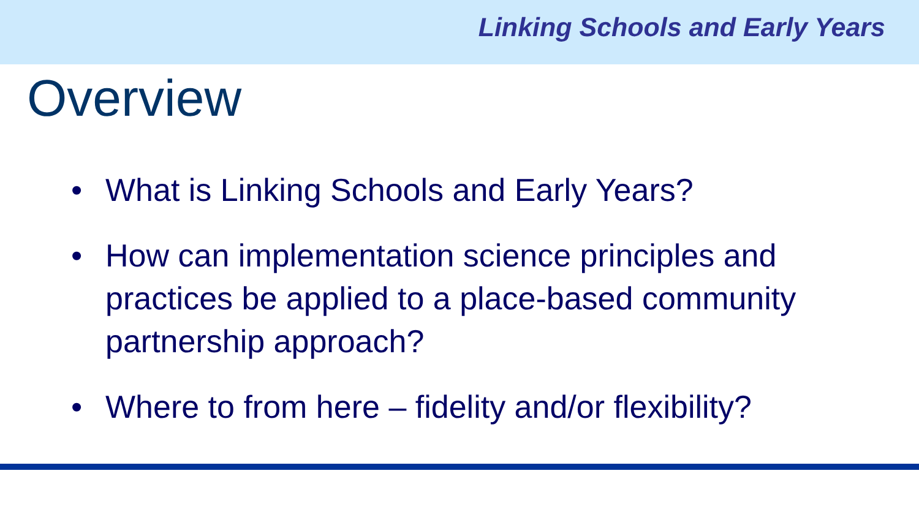Linking Schools and Early Years
Overview
• What is Linking Schools and Early Years?
• How can implementation science principles and practices be applied to a place-based community partnership approach?
• Where to from here – fidelity and/or flexibility?